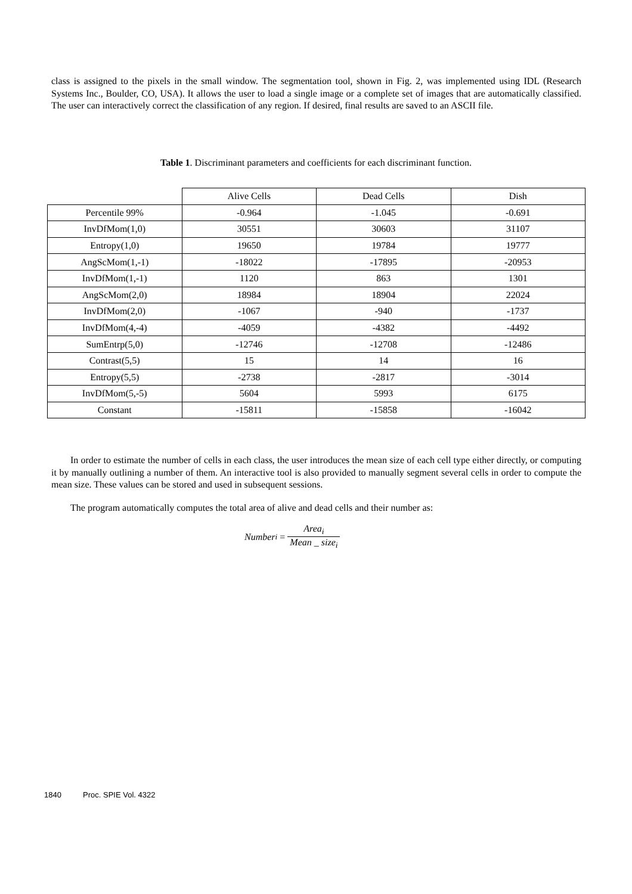class is assigned to the pixels in the small window. The segmentation tool, shown in Fig. 2, was implemented using IDL (Research Systems Inc., Boulder, CO, USA). It allows the user to load a single image or a complete set of images that are automatically classified. The user can interactively correct the classification of any region. If desired, final results are saved to an ASCII file.
Table 1. Discriminant parameters and coefficients for each discriminant function.
| | Alive Cells | Dead Cells | Dish |
| --- | --- | --- | --- |
| Percentile 99% | -0.964 | -1.045 | -0.691 |
| InvDfMom(1,0) | 30551 | 30603 | 31107 |
| Entropy(1,0) | 19650 | 19784 | 19777 |
| AngScMom(1,-1) | -18022 | -17895 | -20953 |
| InvDfMom(1,-1) | 1120 | 863 | 1301 |
| AngScMom(2,0) | 18984 | 18904 | 22024 |
| InvDfMom(2,0) | -1067 | -940 | -1737 |
| InvDfMom(4,-4) | -4059 | -4382 | -4492 |
| SumEntrp(5,0) | -12746 | -12708 | -12486 |
| Contrast(5,5) | 15 | 14 | 16 |
| Entropy(5,5) | -2738 | -2817 | -3014 |
| InvDfMom(5,-5) | 5604 | 5993 | 6175 |
| Constant | -15811 | -15858 | -16042 |
In order to estimate the number of cells in each class, the user introduces the mean size of each cell type either directly, or computing it by manually outlining a number of them. An interactive tool is also provided to manually segment several cells in order to compute the mean size. These values can be stored and used in subsequent sessions.
The program automatically computes the total area of alive and dead cells and their number as:
Number<sub>i</sub> = Area<sub>i</sub> Mean _ size<sub>i</sub>
1840 Proc. SPIE Vol. 4322